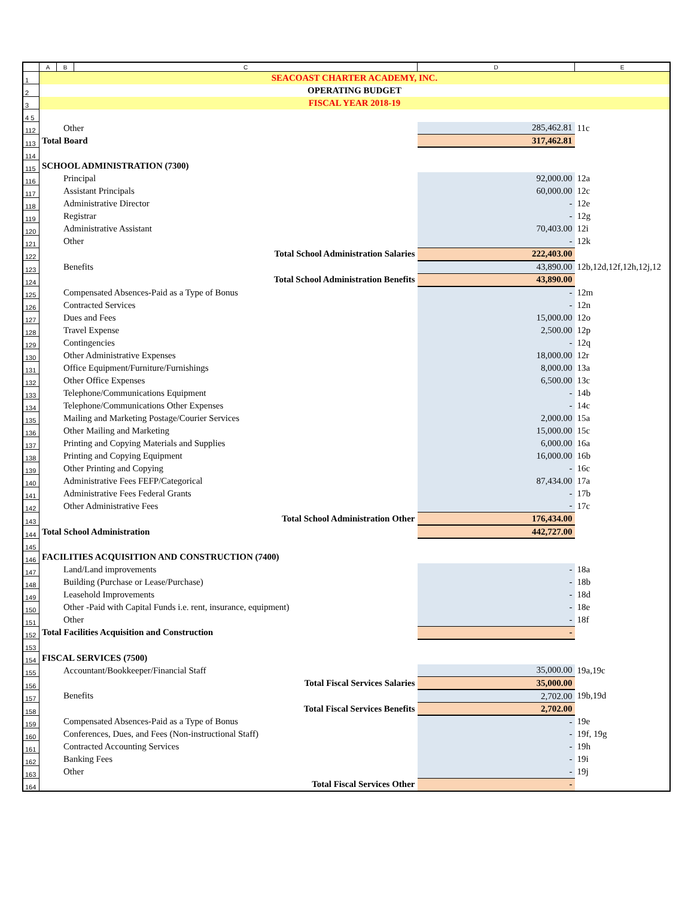| | A | B | C | D | E |
| --- | --- | --- | --- | --- | --- |
| 1 | SEACOAST CHARTER ACADEMY, INC. | | | | |
| 2 | OPERATING BUDGET | | | | |
| 3 | FISCAL YEAR 2018-19 | | | | |
| 4 5 | | | | | |
| 112 | Other | | | 285,462.81 | 11c |
| 113 | Total Board | | | 317,462.81 | |
| 114 | | | | | |
| 115 | SCHOOL ADMINISTRATION (7300) | | | | |
| 116 | Principal | | | 92,000.00 | 12a |
| 117 | Assistant Principals | | | 60,000.00 | 12c |
| 118 | Administrative Director | | | - | 12e |
| 119 | Registrar | | | - | 12g |
| 120 | Administrative Assistant | | | 70,403.00 | 12i |
| 121 | Other | | | - | 12k |
| 122 | Total School Administration Salaries | | | 222,403.00 | |
| 123 | Benefits | | | 43,890.00 | 12b,12d,12f,12h,12j,12 |
| 124 | Total School Administration Benefits | | | 43,890.00 | |
| 125 | Compensated Absences-Paid as a Type of Bonus | | | - | 12m |
| 126 | Contracted Services | | | - | 12n |
| 127 | Dues and Fees | | | 15,000.00 | 12o |
| 128 | Travel Expense | | | 2,500.00 | 12p |
| 129 | Contingencies | | | - | 12q |
| 130 | Other Administrative Expenses | | | 18,000.00 | 12r |
| 131 | Office Equipment/Furniture/Furnishings | | | 8,000.00 | 13a |
| 132 | Other Office Expenses | | | 6,500.00 | 13c |
| 133 | Telephone/Communications Equipment | | | - | 14b |
| 134 | Telephone/Communications Other Expenses | | | - | 14c |
| 135 | Mailing and Marketing Postage/Courier Services | | | 2,000.00 | 15a |
| 136 | Other Mailing and Marketing | | | 15,000.00 | 15c |
| 137 | Printing and Copying Materials and Supplies | | | 6,000.00 | 16a |
| 138 | Printing and Copying Equipment | | | 16,000.00 | 16b |
| 139 | Other Printing and Copying | | | - | 16c |
| 140 | Administrative Fees FEFP/Categorical | | | 87,434.00 | 17a |
| 141 | Administrative Fees Federal Grants | | | - | 17b |
| 142 | Other Administrative Fees | | | - | 17c |
| 143 | Total School Administration Other | | | 176,434.00 | |
| 144 | Total School Administration | | | 442,727.00 | |
| 145 | | | | | |
| 146 | FACILITIES ACQUISITION AND CONSTRUCTION (7400) | | | | |
| 147 | Land/Land improvements | | | - | 18a |
| 148 | Building (Purchase or Lease/Purchase) | | | - | 18b |
| 149 | Leasehold Improvements | | | - | 18d |
| 150 | Other -Paid with Capital Funds i.e. rent, insurance, equipment) | | | - | 18e |
| 151 | Other | | | - | 18f |
| 152 | Total Facilities Acquisition and Construction | | | - | |
| 153 | | | | | |
| 154 | FISCAL SERVICES (7500) | | | | |
| 155 | Accountant/Bookkeeper/Financial Staff | | | 35,000.00 | 19a,19c |
| 156 | Total Fiscal Services Salaries | | | 35,000.00 | |
| 157 | Benefits | | | 2,702.00 | 19b,19d |
| 158 | Total Fiscal Services Benefits | | | 2,702.00 | |
| 159 | Compensated Absences-Paid as a Type of Bonus | | | - | 19e |
| 160 | Conferences, Dues, and Fees (Non-instructional Staff) | | | - | 19f, 19g |
| 161 | Contracted Accounting Services | | | - | 19h |
| 162 | Banking Fees | | | - | 19i |
| 163 | Other | | | - | 19j |
| 164 | Total Fiscal Services Other | | | - | |